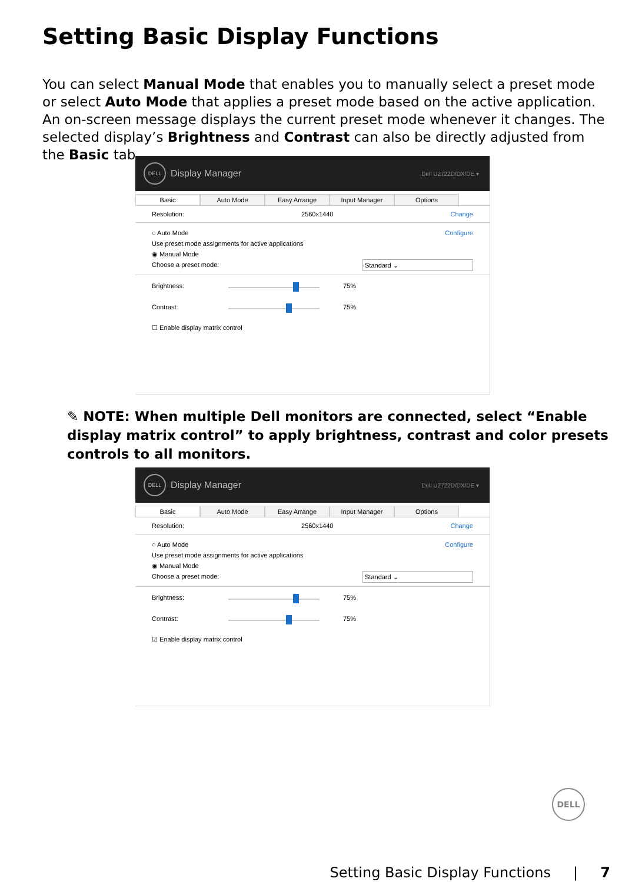Setting Basic Display Functions
You can select Manual Mode that enables you to manually select a preset mode or select Auto Mode that applies a preset mode based on the active application. An on-screen message displays the current preset mode whenever it changes. The selected display’s Brightness and Contrast can also be directly adjusted from the Basic tab.
DELL
Display Manager Dell U2722D/DX/DE ▾
Basic Auto Mode Easy Arrange Input Manager Options
Resolution: 2560x1440 Change
○ Auto Mode Configure
Use preset mode assignments for active applications
◉ Manual Mode
Choose a preset mode: Standard ⌄
Brightness: 75%
Contrast: 75%
☐ Enable display matrix control
✎ NOTE: When multiple Dell monitors are connected, select “Enable display matrix control” to apply brightness, contrast and color presets controls to all monitors.
DELL
Display Manager Dell U2722D/DX/DE ▾
Basic Auto Mode Easy Arrange Input Manager Options
Resolution: 2560x1440 Change
○ Auto Mode Configure
Use preset mode assignments for active applications
◉ Manual Mode
Choose a preset mode: Standard ⌄
Brightness: 75%
Contrast: 75%
☑ Enable display matrix control
DELL
Setting Basic Display Functions | 7